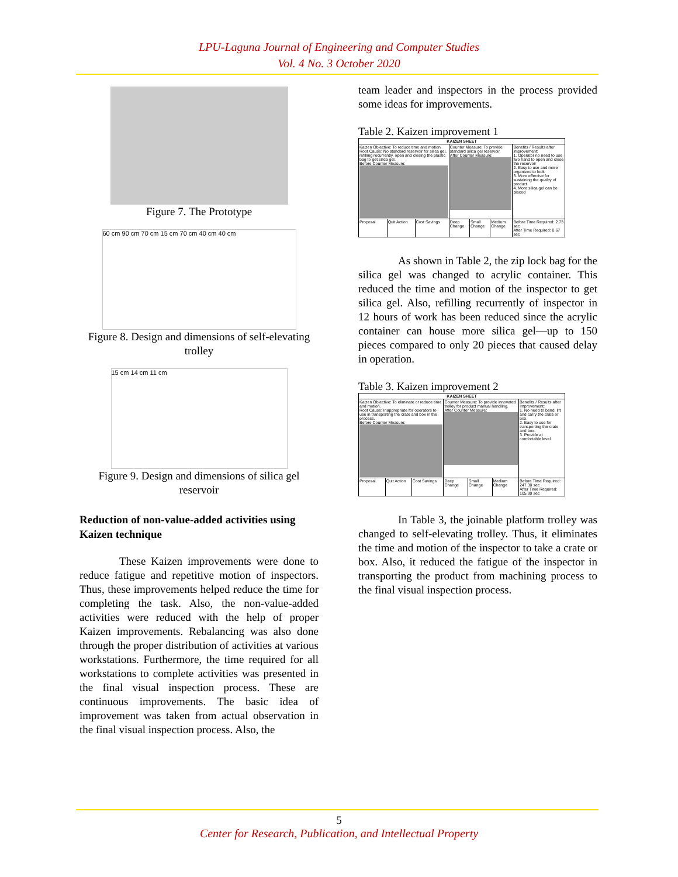LPU-Laguna Journal of Engineering and Computer Studies
Vol. 4 No. 3 October 2020
Figure 7. The Prototype
60 cm 90 cm 70 cm 15 cm 70 cm 40 cm 40 cm
Figure 8. Design and dimensions of self-elevating trolley
15 cm 14 cm 11 cm
Figure 9. Design and dimensions of silica gel reservoir
Reduction of non-value-added activities using Kaizen technique
These Kaizen improvements were done to reduce fatigue and repetitive motion of inspectors. Thus, these improvements helped reduce the time for completing the task. Also, the non-value-added activities were reduced with the help of proper Kaizen improvements. Rebalancing was also done through the proper distribution of activities at various workstations. Furthermore, the time required for all workstations to complete activities was presented in the final visual inspection process. These are continuous improvements. The basic idea of improvement was taken from actual observation in the final visual inspection process. Also, the
team leader and inspectors in the process provided some ideas for improvements.
Table 2. Kaizen improvement 1
| KAIZEN SHEET | | | | | | |
| --- | --- | --- | --- | --- | --- | --- |
| Kaizen Objective: To reduce time and motion. Root Cause: No standard reservoir for silica gel, refilling recurrently, open and closing the plastic bag to get silica gel. Before Counter Measure: | | | Counter Measure: To provide standard silica gel reservoir. After Counter Measure: | | | Benefits / Results after improvement: 1. Operator no need to use two hand to open and close the reservoir 2. Easy to use and more organized to look 3. More effective for sustaining the quality of product 4. More silica gel can be placed |
| Proposal | Quit Action | Cost Savings | Deep Change | Small Change | Medium Change | Before Time Required: 2.73 sec After Time Required: 0.67 sec |
As shown in Table 2, the zip lock bag for the silica gel was changed to acrylic container. This reduced the time and motion of the inspector to get silica gel. Also, refilling recurrently of inspector in 12 hours of work has been reduced since the acrylic container can house more silica gel—up to 150 pieces compared to only 20 pieces that caused delay in operation.
Table 3. Kaizen improvement 2
| KAIZEN SHEET | | | | | | |
| --- | --- | --- | --- | --- | --- | --- |
| Kaizen Objective: To eliminate or reduce time and motion. Root Cause: Inappropriate for operators to use in transporting the crate and box in the process. Before Counter Measure: | | | Counter Measure: To provide innovated trolley for product manual handling. After Counter Measure: | | | Benefits / Results after Improvement: 1. No need to bend, lift and carry the crate or box. 2. Easy to use for transporting the crate and box. 3. Provide at comfortable level. |
| Proposal | Quit Action | Cost Savings | Deep Change | Small Change | Medium Change | Before Time Required: 247.30 sec After Time Required: 105.99 sec |
In Table 3, the joinable platform trolley was changed to self-elevating trolley. Thus, it eliminates the time and motion of the inspector to take a crate or box. Also, it reduced the fatigue of the inspector in transporting the product from machining process to the final visual inspection process.
5
Center for Research, Publication, and Intellectual Property